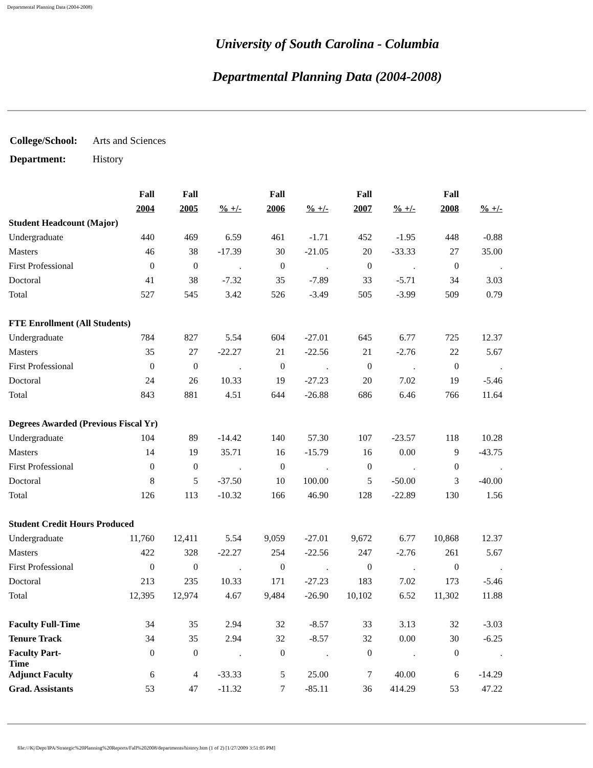Departmental Planning Data (2004-2008)
University of South Carolina - Columbia
Departmental Planning Data (2004-2008)
| College/School: | Arts and Sciences |
| Department: | History |
| | Fall | Fall | | Fall | | Fall | | Fall | |
| --- | --- | --- | --- | --- | --- | --- | --- | --- | --- |
| | 2004 | 2005 | % +/- | 2006 | % +/- | 2007 | % +/- | 2008 | % +/- |
| Student Headcount (Major) | | | | | | | | | |
| Undergraduate | 440 | 469 | 6.59 | 461 | -1.71 | 452 | -1.95 | 448 | -0.88 |
| Masters | 46 | 38 | -17.39 | 30 | -21.05 | 20 | -33.33 | 27 | 35.00 |
| First Professional | 0 | 0 | . | 0 | . | 0 | . | 0 | . |
| Doctoral | 41 | 38 | -7.32 | 35 | -7.89 | 33 | -5.71 | 34 | 3.03 |
| Total | 527 | 545 | 3.42 | 526 | -3.49 | 505 | -3.99 | 509 | 0.79 |
| FTE Enrollment (All Students) | | | | | | | | | |
| Undergraduate | 784 | 827 | 5.54 | 604 | -27.01 | 645 | 6.77 | 725 | 12.37 |
| Masters | 35 | 27 | -22.27 | 21 | -22.56 | 21 | -2.76 | 22 | 5.67 |
| First Professional | 0 | 0 | . | 0 | . | 0 | . | 0 | . |
| Doctoral | 24 | 26 | 10.33 | 19 | -27.23 | 20 | 7.02 | 19 | -5.46 |
| Total | 843 | 881 | 4.51 | 644 | -26.88 | 686 | 6.46 | 766 | 11.64 |
| Degrees Awarded (Previous Fiscal Yr) | | | | | | | | | |
| Undergraduate | 104 | 89 | -14.42 | 140 | 57.30 | 107 | -23.57 | 118 | 10.28 |
| Masters | 14 | 19 | 35.71 | 16 | -15.79 | 16 | 0.00 | 9 | -43.75 |
| First Professional | 0 | 0 | . | 0 | . | 0 | . | 0 | . |
| Doctoral | 8 | 5 | -37.50 | 10 | 100.00 | 5 | -50.00 | 3 | -40.00 |
| Total | 126 | 113 | -10.32 | 166 | 46.90 | 128 | -22.89 | 130 | 1.56 |
| Student Credit Hours Produced | | | | | | | | | |
| Undergraduate | 11,760 | 12,411 | 5.54 | 9,059 | -27.01 | 9,672 | 6.77 | 10,868 | 12.37 |
| Masters | 422 | 328 | -22.27 | 254 | -22.56 | 247 | -2.76 | 261 | 5.67 |
| First Professional | 0 | 0 | . | 0 | . | 0 | . | 0 | . |
| Doctoral | 213 | 235 | 10.33 | 171 | -27.23 | 183 | 7.02 | 173 | -5.46 |
| Total | 12,395 | 12,974 | 4.67 | 9,484 | -26.90 | 10,102 | 6.52 | 11,302 | 11.88 |
| Faculty Full-Time | 34 | 35 | 2.94 | 32 | -8.57 | 33 | 3.13 | 32 | -3.03 |
| Tenure Track | 34 | 35 | 2.94 | 32 | -8.57 | 32 | 0.00 | 30 | -6.25 |
| Faculty Part- Time | 0 | 0 | . | 0 | . | 0 | . | 0 | . |
| Adjunct Faculty | 6 | 4 | -33.33 | 5 | 25.00 | 7 | 40.00 | 6 | -14.29 |
| Grad. Assistants | 53 | 47 | -11.32 | 7 | -85.11 | 36 | 414.29 | 53 | 47.22 |
file:///K|/Dept/IPA/Strategic%20Planning%20Reports/Fall%202008/departments/history.htm (1 of 2) [1/27/2009 3:51:05 PM]